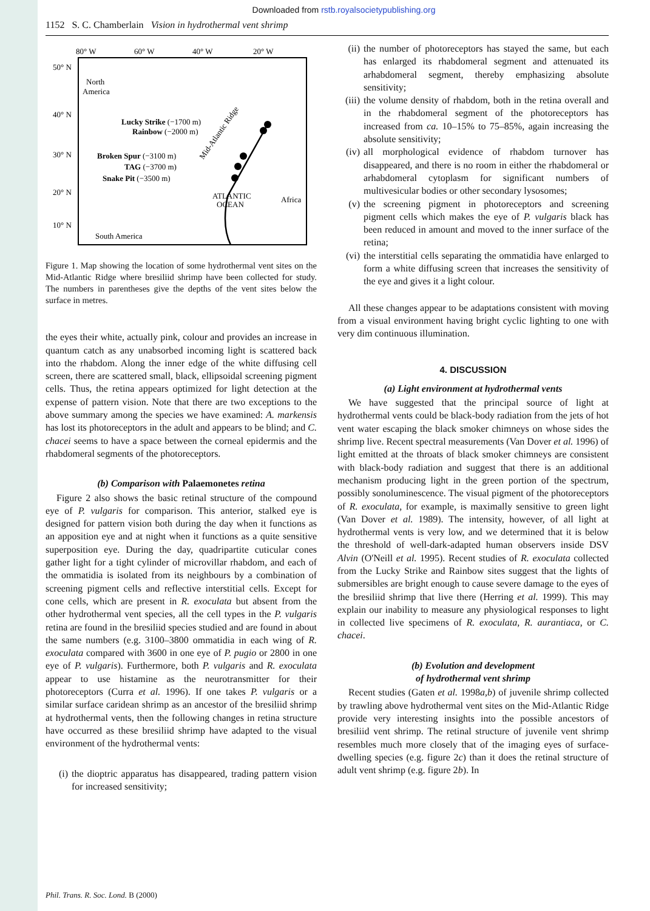Downloaded from rstb.royalsocietypublishing.org
1152 S. C. Chamberlain Vision in hydrothermal vent shrimp
80° W
60° W
40° W
20° W
50° N
40° N
30° N
20° N
10° N
North
America
Lucky Strike (−1700 m)
Rainbow (−2000 m)
Broken Spur (−3100 m)
TAG (−3700 m)
Snake Pit (−3500 m)
ATLANTIC
OCEAN
Africa
South America
Mid-Atlantic Ridge
Figure 1. Map showing the location of some hydrothermal vent sites on the Mid-Atlantic Ridge where bresiliid shrimp have been collected for study. The numbers in parentheses give the depths of the vent sites below the surface in metres.
the eyes their white, actually pink, colour and provides an increase in quantum catch as any unabsorbed incoming light is scattered back into the rhabdom. Along the inner edge of the white diffusing cell screen, there are scattered small, black, ellipsoidal screening pigment cells. Thus, the retina appears optimized for light detection at the expense of pattern vision. Note that there are two exceptions to the above summary among the species we have examined: A. markensis has lost its photoreceptors in the adult and appears to be blind; and C. chacei seems to have a space between the corneal epidermis and the rhabdomeral segments of the photoreceptors.
(b) Comparison with Palaemonetes retina
Figure 2 also shows the basic retinal structure of the compound eye of P. vulgaris for comparison. This anterior, stalked eye is designed for pattern vision both during the day when it functions as an apposition eye and at night when it functions as a quite sensitive superposition eye. During the day, quadripartite cuticular cones gather light for a tight cylinder of microvillar rhabdom, and each of the ommatidia is isolated from its neighbours by a combination of screening pigment cells and reflective interstitial cells. Except for cone cells, which are present in R. exoculata but absent from the other hydrothermal vent species, all the cell types in the P. vulgaris retina are found in the bresiliid species studied and are found in about the same numbers (e.g. 3100–3800 ommatidia in each wing of R. exoculata compared with 3600 in one eye of P. pugio or 2800 in one eye of P. vulgaris). Furthermore, both P. vulgaris and R. exoculata appear to use histamine as the neurotransmitter for their photoreceptors (Curra et al. 1996). If one takes P. vulgaris or a similar surface caridean shrimp as an ancestor of the bresiliid shrimp at hydrothermal vents, then the following changes in retina structure have occurred as these bresiliid shrimp have adapted to the visual environment of the hydrothermal vents:
(i) the dioptric apparatus has disappeared, trading pattern vision for increased sensitivity;
(ii)
the number of photoreceptors has stayed the same, but each has enlarged its rhabdomeral segment and attenuated its arhabdomeral segment, thereby emphasizing absolute sensitivity;
(iii)
the volume density of rhabdom, both in the retina overall and in the rhabdomeral segment of the photoreceptors has increased from ca. 10–15% to 75–85%, again increasing the absolute sensitivity;
(iv)
all morphological evidence of rhabdom turnover has disappeared, and there is no room in either the rhabdomeral or arhabdomeral cytoplasm for significant numbers of multivesicular bodies or other secondary lysosomes;
(v) the screening pigment in photoreceptors and screening pigment cells which makes the eye of P. vulgaris black has been reduced in amount and moved to the inner surface of the retina;
(vi)
the interstitial cells separating the ommatidia have enlarged to form a white diffusing screen that increases the sensitivity of the eye and gives it a light colour.
All these changes appear to be adaptations consistent with moving from a visual environment having bright cyclic lighting to one with very dim continuous illumination.
4. DISCUSSION
(a) Light environment at hydrothermal vents
We have suggested that the principal source of light at hydrothermal vents could be black-body radiation from the jets of hot vent water escaping the black smoker chimneys on whose sides the shrimp live. Recent spectral measurements (Van Dover et al. 1996) of light emitted at the throats of black smoker chimneys are consistent with black-body radiation and suggest that there is an additional mechanism producing light in the green portion of the spectrum, possibly sonoluminescence. The visual pigment of the photoreceptors of R. exoculata, for example, is maximally sensitive to green light (Van Dover et al. 1989). The intensity, however, of all light at hydrothermal vents is very low, and we determined that it is below the threshold of well-dark-adapted human observers inside DSV Alvin (O'Neill et al. 1995). Recent studies of R. exoculata collected from the Lucky Strike and Rainbow sites suggest that the lights of submersibles are bright enough to cause severe damage to the eyes of the bresiliid shrimp that live there (Herring et al. 1999). This may explain our inability to measure any physiological responses to light in collected live specimens of R. exoculata, R. aurantiaca, or C. chacei.
(b) Evolution and development
of hydrothermal vent shrimp
Recent studies (Gaten et al. 1998a,b) of juvenile shrimp collected by trawling above hydrothermal vent sites on the Mid-Atlantic Ridge provide very interesting insights into the possible ancestors of bresiliid vent shrimp. The retinal structure of juvenile vent shrimp resembles much more closely that of the imaging eyes of surface-dwelling species (e.g. figure 2c) than it does the retinal structure of adult vent shrimp (e.g. figure 2b). In
Phil. Trans. R. Soc. Lond. B (2000)